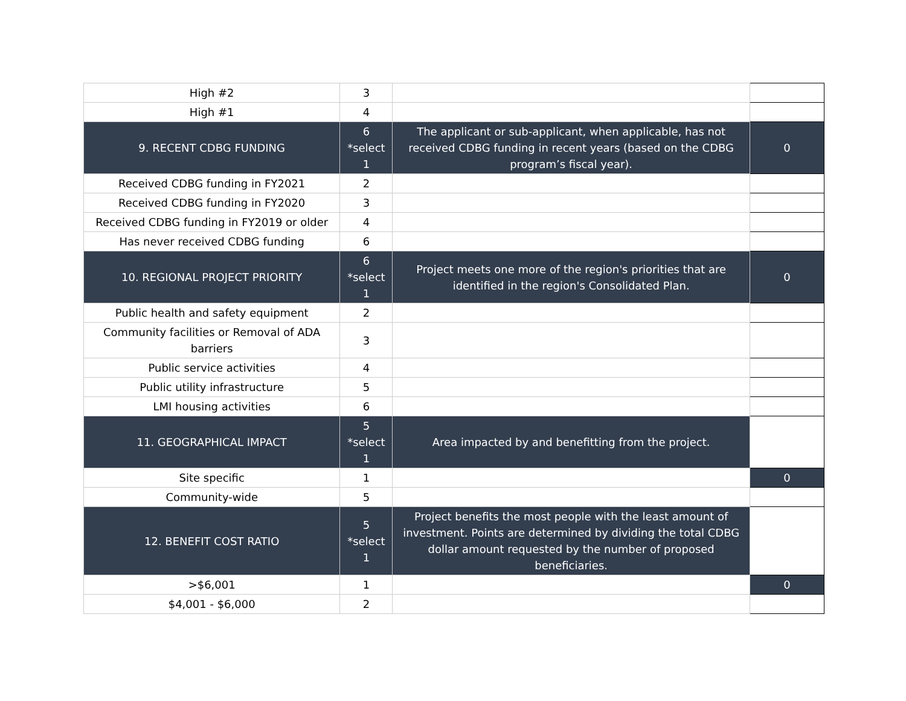| High #2 | 3 | | |
| High #1 | 4 | | |
| 9. RECENT CDBG FUNDING | 6 *select 1 | The applicant or sub-applicant, when applicable, has not received CDBG funding in recent years (based on the CDBG program’s fiscal year). | 0 |
| Received CDBG funding in FY2021 | 2 | | |
| Received CDBG funding in FY2020 | 3 | | |
| Received CDBG funding in FY2019 or older | 4 | | |
| Has never received CDBG funding | 6 | | |
| 10. REGIONAL PROJECT PRIORITY | 6 *select 1 | Project meets one more of the region's priorities that are identified in the region's Consolidated Plan. | 0 |
| Public health and safety equipment | 2 | | |
| Community facilities or Removal of ADA barriers | 3 | | |
| Public service activities | 4 | | |
| Public utility infrastructure | 5 | | |
| LMI housing activities | 6 | | |
| 11. GEOGRAPHICAL IMPACT | 5 *select 1 | Area impacted by and benefitting from the project. | |
| Site specific | 1 | | 0 |
| Community-wide | 5 | | |
| 12. BENEFIT COST RATIO | 5 *select 1 | Project benefits the most people with the least amount of investment. Points are determined by dividing the total CDBG dollar amount requested by the number of proposed beneficiaries. | |
| >$6,001 | 1 | | 0 |
| $4,001 - $6,000 | 2 | | |